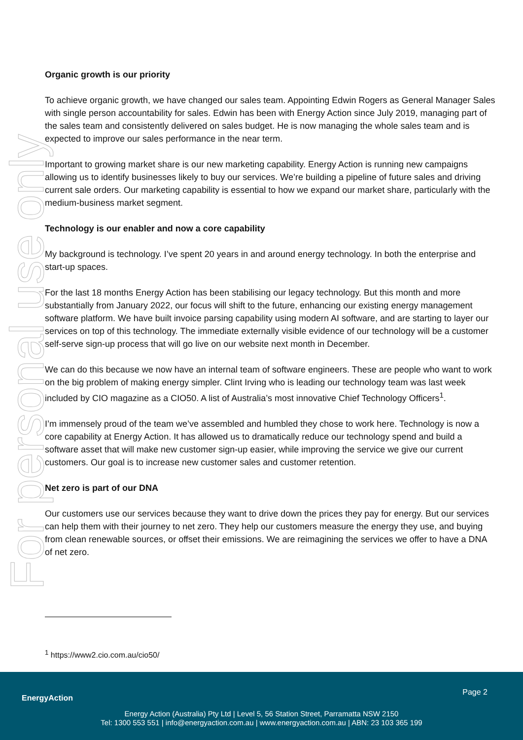For personal use only
Organic growth is our priority
To achieve organic growth, we have changed our sales team. Appointing Edwin Rogers as General Manager Sales with single person accountability for sales. Edwin has been with Energy Action since July 2019, managing part of the sales team and consistently delivered on sales budget. He is now managing the whole sales team and is expected to improve our sales performance in the near term.
Important to growing market share is our new marketing capability. Energy Action is running new campaigns allowing us to identify businesses likely to buy our services. We’re building a pipeline of future sales and driving current sale orders. Our marketing capability is essential to how we expand our market share, particularly with the medium-business market segment.
Technology is our enabler and now a core capability
My background is technology. I’ve spent 20 years in and around energy technology. In both the enterprise and start-up spaces.
For the last 18 months Energy Action has been stabilising our legacy technology. But this month and more substantially from January 2022, our focus will shift to the future, enhancing our existing energy management software platform. We have built invoice parsing capability using modern AI software, and are starting to layer our services on top of this technology. The immediate externally visible evidence of our technology will be a customer self-serve sign-up process that will go live on our website next month in December.
We can do this because we now have an internal team of software engineers. These are people who want to work on the big problem of making energy simpler. Clint Irving who is leading our technology team was last week included by CIO magazine as a CIO50. A list of Australia’s most innovative Chief Technology Officers<sup>1</sup>.
I’m immensely proud of the team we’ve assembled and humbled they chose to work here. Technology is now a core capability at Energy Action. It has allowed us to dramatically reduce our technology spend and build a software asset that will make new customer sign-up easier, while improving the service we give our current customers. Our goal is to increase new customer sales and customer retention.
Net zero is part of our DNA
Our customers use our services because they want to drive down the prices they pay for energy. But our services can help them with their journey to net zero. They help our customers measure the energy they use, and buying from clean renewable sources, or offset their emissions. We are reimagining the services we offer to have a DNA of net zero.
<sup>1</sup> https://www2.cio.com.au/cio50/
EnergyAction
Page 2
Energy Action (Australia) Pty Ltd | Level 5, 56 Station Street, Parramatta NSW 2150
Tel: 1300 553 551 | info@energyaction.com.au | www.energyaction.com.au | ABN: 23 103 365 199